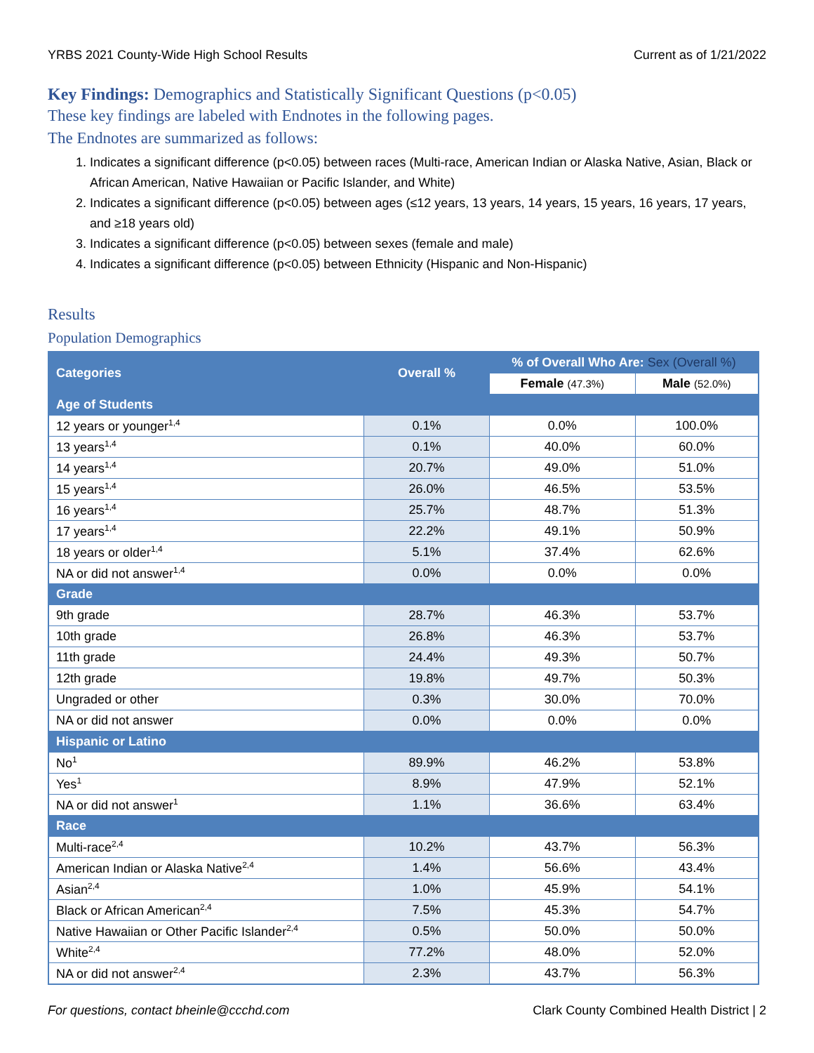YRBS 2021 County-Wide High School Results Current as of 1/21/2022
Key Findings: Demographics and Statistically Significant Questions (p<0.05)
These key findings are labeled with Endnotes in the following pages.
The Endnotes are summarized as follows:
1. Indicates a significant difference (p<0.05) between races (Multi-race, American Indian or Alaska Native, Asian, Black or African American, Native Hawaiian or Pacific Islander, and White)
2. Indicates a significant difference (p<0.05) between ages (≤12 years, 13 years, 14 years, 15 years, 16 years, 17 years, and ≥18 years old)
3. Indicates a significant difference (p<0.05) between sexes (female and male)
4. Indicates a significant difference (p<0.05) between Ethnicity (Hispanic and Non-Hispanic)
Results
Population Demographics
| Categories | Overall % | % of Overall Who Are: Sex (Overall %) | |
| --- | --- | --- | --- |
| | | Female (47.3%) | Male (52.0%) |
| Age of Students | | | |
| 12 years or younger<sup>1,4</sup> | 0.1% | 0.0% | 100.0% |
| 13 years<sup>1,4</sup> | 0.1% | 40.0% | 60.0% |
| 14 years<sup>1,4</sup> | 20.7% | 49.0% | 51.0% |
| 15 years<sup>1,4</sup> | 26.0% | 46.5% | 53.5% |
| 16 years<sup>1,4</sup> | 25.7% | 48.7% | 51.3% |
| 17 years<sup>1,4</sup> | 22.2% | 49.1% | 50.9% |
| 18 years or older<sup>1,4</sup> | 5.1% | 37.4% | 62.6% |
| NA or did not answer<sup>1,4</sup> | 0.0% | 0.0% | 0.0% |
| Grade | | | |
| 9th grade | 28.7% | 46.3% | 53.7% |
| 10th grade | 26.8% | 46.3% | 53.7% |
| 11th grade | 24.4% | 49.3% | 50.7% |
| 12th grade | 19.8% | 49.7% | 50.3% |
| Ungraded or other | 0.3% | 30.0% | 70.0% |
| NA or did not answer | 0.0% | 0.0% | 0.0% |
| Hispanic or Latino | | | |
| No<sup>1</sup> | 89.9% | 46.2% | 53.8% |
| Yes<sup>1</sup> | 8.9% | 47.9% | 52.1% |
| NA or did not answer<sup>1</sup> | 1.1% | 36.6% | 63.4% |
| Race | | | |
| Multi-race<sup>2,4</sup> | 10.2% | 43.7% | 56.3% |
| American Indian or Alaska Native<sup>2,4</sup> | 1.4% | 56.6% | 43.4% |
| Asian<sup>2,4</sup> | 1.0% | 45.9% | 54.1% |
| Black or African American<sup>2,4</sup> | 7.5% | 45.3% | 54.7% |
| Native Hawaiian or Other Pacific Islander<sup>2,4</sup> | 0.5% | 50.0% | 50.0% |
| White<sup>2,4</sup> | 77.2% | 48.0% | 52.0% |
| NA or did not answer<sup>2,4</sup> | 2.3% | 43.7% | 56.3% |
For questions, contact bheinle@ccchd.com Clark County Combined Health District | 2